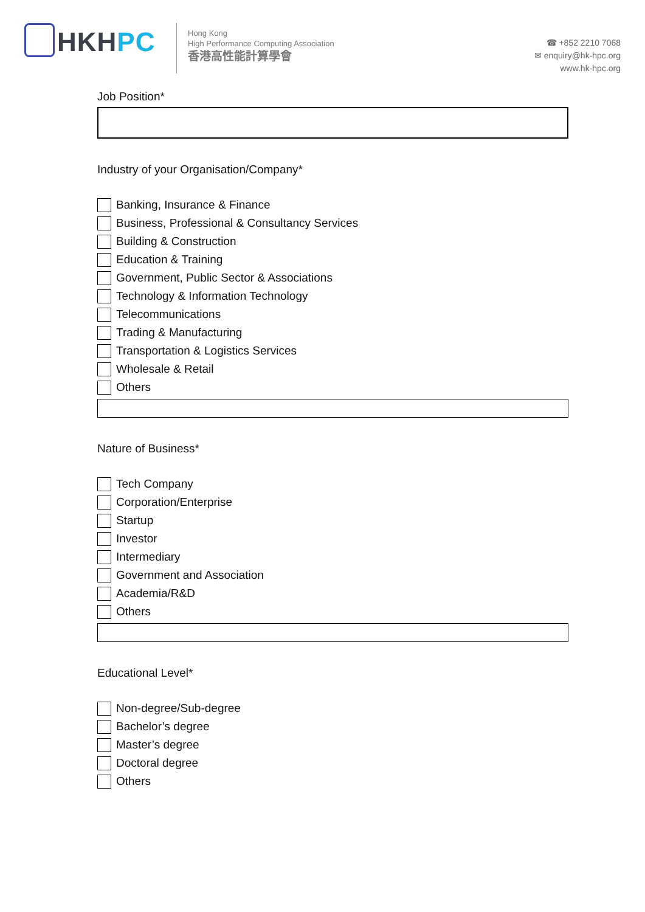HKHPC
Hong Kong
High Performance Computing Association
香港高性能計算學會
☎ +852 2210 7068
✉ enquiry@hk-hpc.org
www.hk-hpc.org
Job Position*
Industry of your Organisation/Company*
Banking, Insurance & Finance
Business, Professional & Consultancy Services
Building & Construction
Education & Training
Government, Public Sector & Associations
Technology & Information Technology
Telecommunications
Trading & Manufacturing
Transportation & Logistics Services
Wholesale & Retail
Others
Nature of Business*
Tech Company
Corporation/Enterprise
Startup
Investor
Intermediary
Government and Association
Academia/R&D
Others
Educational Level*
Non-degree/Sub-degree
Bachelor’s degree
Master’s degree
Doctoral degree
Others